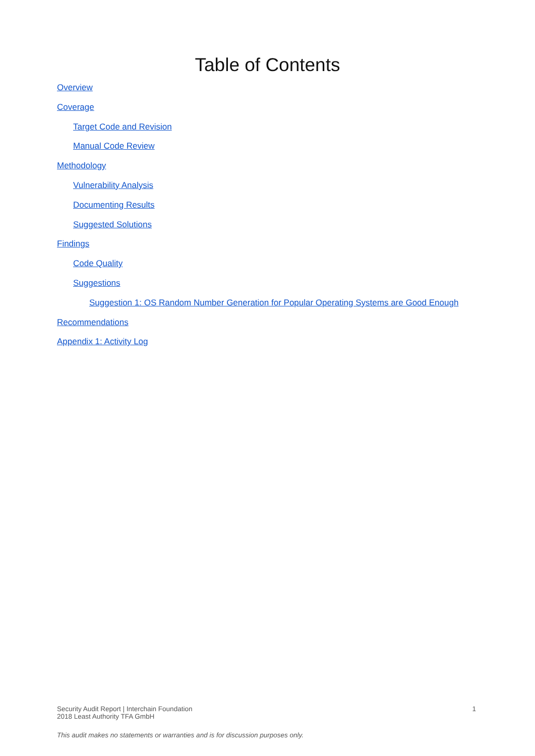Table of Contents
Overview
Coverage
Target Code and Revision
Manual Code Review
Methodology
Vulnerability Analysis
Documenting Results
Suggested Solutions
Findings
Code Quality
Suggestions
Suggestion 1: OS Random Number Generation for Popular Operating Systems are Good Enough
Recommendations
Appendix 1: Activity Log
Security Audit Report | Interchain Foundation
2018 Least Authority TFA GmbH
1
This audit makes no statements or warranties and is for discussion purposes only.